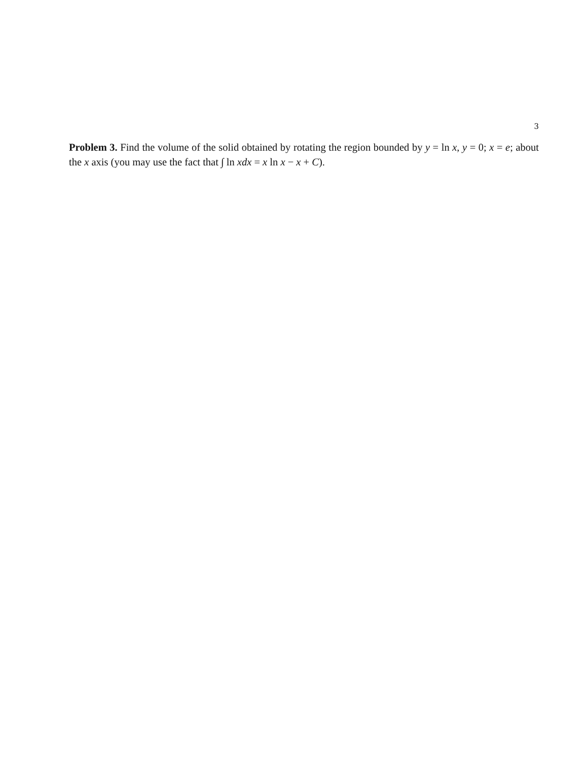3
Problem 3. Find the volume of the solid obtained by rotating the region bounded by y = ln x, y = 0; x = e; about the x axis (you may use the fact that ∫ ln xdx = x ln x − x + C).